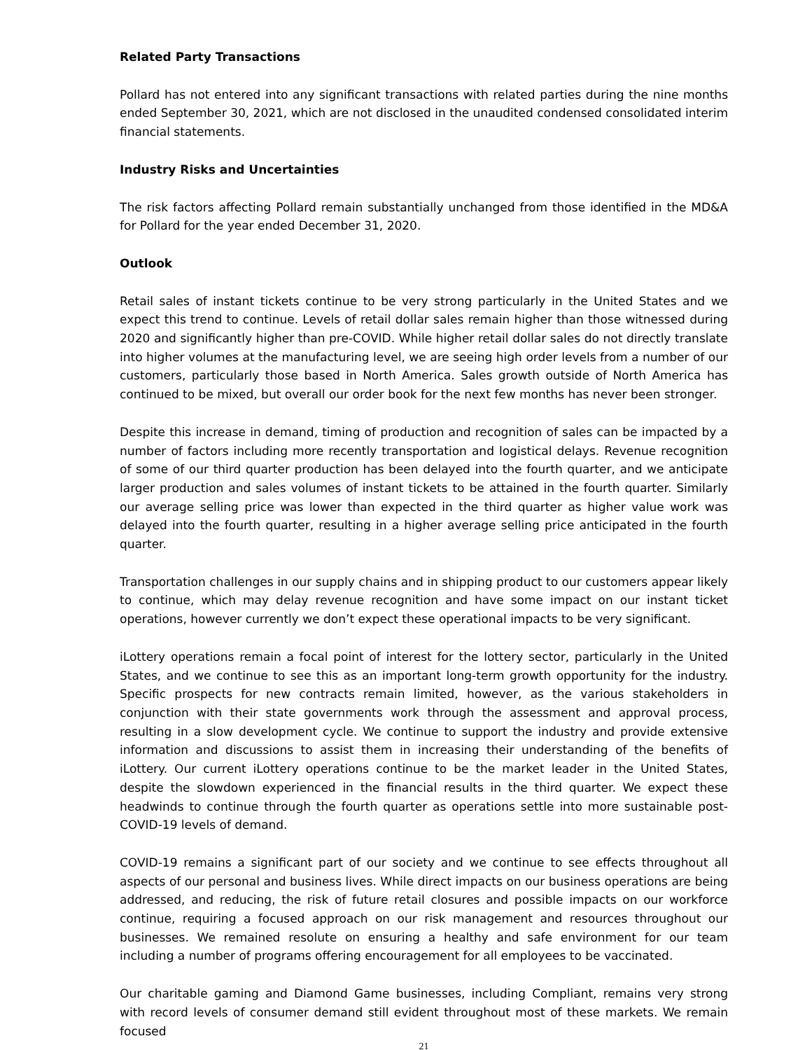Related Party Transactions
Pollard has not entered into any significant transactions with related parties during the nine months ended September 30, 2021, which are not disclosed in the unaudited condensed consolidated interim financial statements.
Industry Risks and Uncertainties
The risk factors affecting Pollard remain substantially unchanged from those identified in the MD&A for Pollard for the year ended December 31, 2020.
Outlook
Retail sales of instant tickets continue to be very strong particularly in the United States and we expect this trend to continue. Levels of retail dollar sales remain higher than those witnessed during 2020 and significantly higher than pre-COVID. While higher retail dollar sales do not directly translate into higher volumes at the manufacturing level, we are seeing high order levels from a number of our customers, particularly those based in North America. Sales growth outside of North America has continued to be mixed, but overall our order book for the next few months has never been stronger.
Despite this increase in demand, timing of production and recognition of sales can be impacted by a number of factors including more recently transportation and logistical delays. Revenue recognition of some of our third quarter production has been delayed into the fourth quarter, and we anticipate larger production and sales volumes of instant tickets to be attained in the fourth quarter. Similarly our average selling price was lower than expected in the third quarter as higher value work was delayed into the fourth quarter, resulting in a higher average selling price anticipated in the fourth quarter.
Transportation challenges in our supply chains and in shipping product to our customers appear likely to continue, which may delay revenue recognition and have some impact on our instant ticket operations, however currently we don’t expect these operational impacts to be very significant.
iLottery operations remain a focal point of interest for the lottery sector, particularly in the United States, and we continue to see this as an important long-term growth opportunity for the industry. Specific prospects for new contracts remain limited, however, as the various stakeholders in conjunction with their state governments work through the assessment and approval process, resulting in a slow development cycle. We continue to support the industry and provide extensive information and discussions to assist them in increasing their understanding of the benefits of iLottery. Our current iLottery operations continue to be the market leader in the United States, despite the slowdown experienced in the financial results in the third quarter. We expect these headwinds to continue through the fourth quarter as operations settle into more sustainable post-COVID-19 levels of demand.
COVID-19 remains a significant part of our society and we continue to see effects throughout all aspects of our personal and business lives. While direct impacts on our business operations are being addressed, and reducing, the risk of future retail closures and possible impacts on our workforce continue, requiring a focused approach on our risk management and resources throughout our businesses. We remained resolute on ensuring a healthy and safe environment for our team including a number of programs offering encouragement for all employees to be vaccinated.
Our charitable gaming and Diamond Game businesses, including Compliant, remains very strong with record levels of consumer demand still evident throughout most of these markets. We remain focused
21